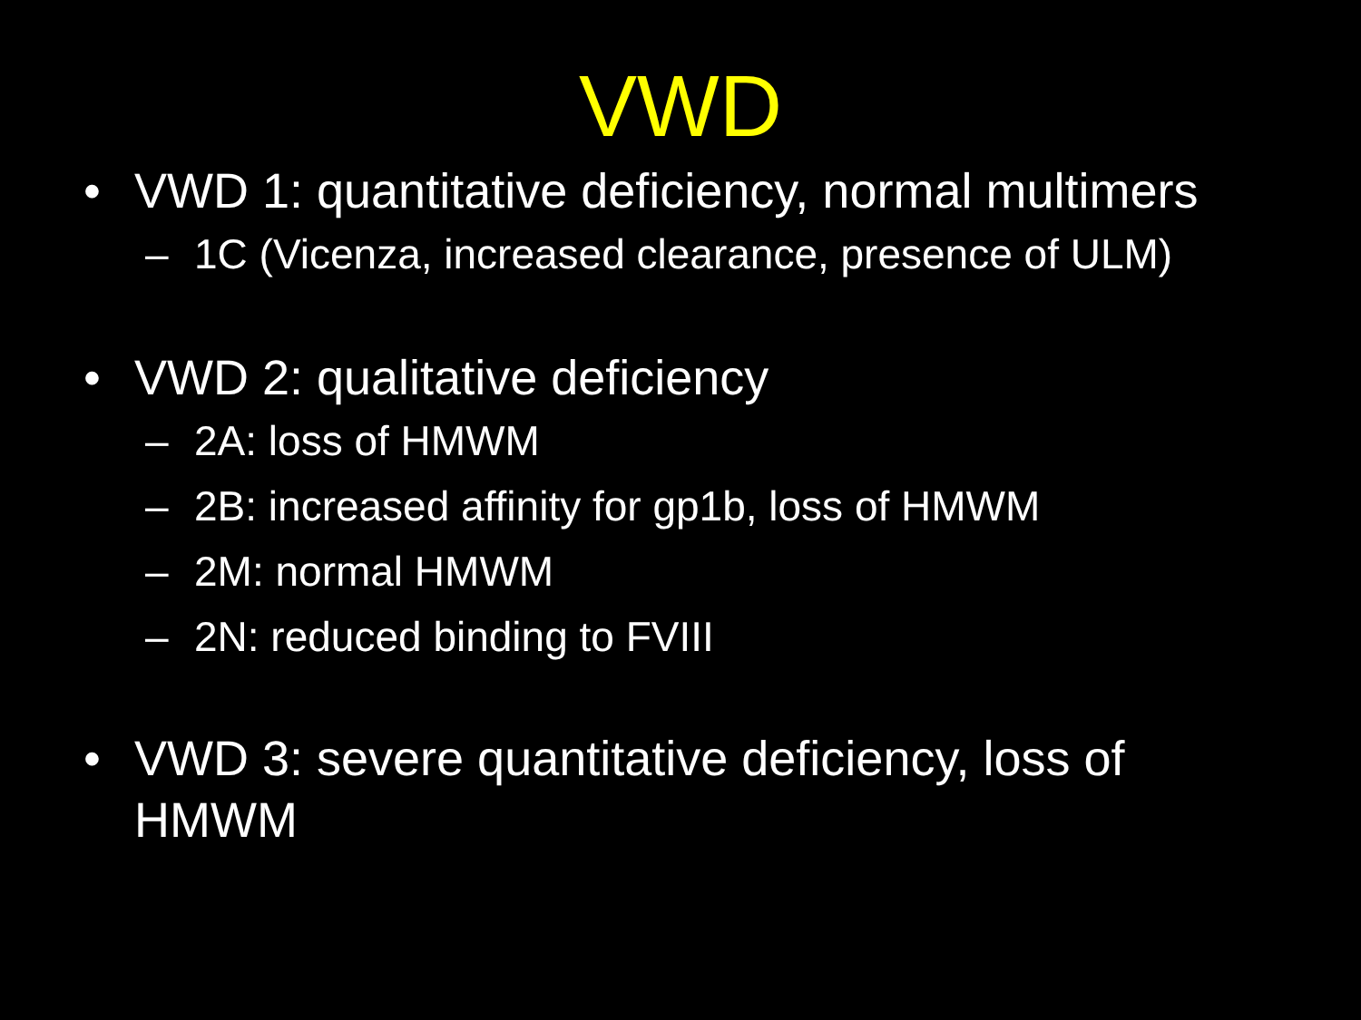VWD
• VWD 1: quantitative deficiency, normal multimers
– 1C (Vicenza, increased clearance, presence of ULM)
• VWD 2: qualitative deficiency
– 2A: loss of HMWM
– 2B: increased affinity for gp1b, loss of HMWM
– 2M: normal HMWM
– 2N: reduced binding to FVIII
• VWD 3: severe quantitative deficiency, loss of HMWM